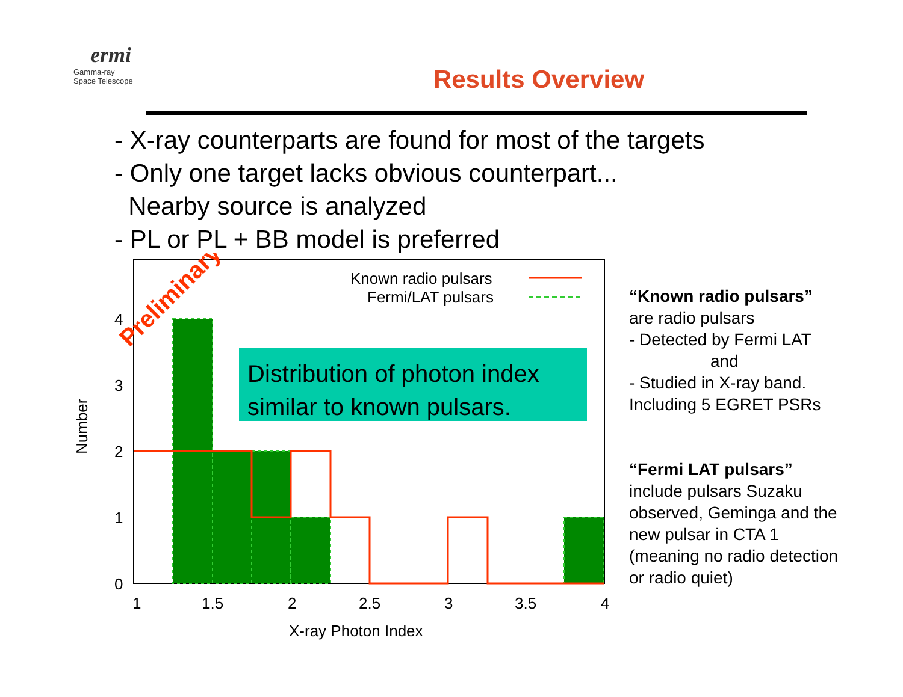ermi
Gamma-ray
Space Telescope
Results Overview
- X-ray counterparts are found for most of the targets
- Only one target lacks obvious counterpart...
Nearby source is analyzed
- PL or PL + BB model is preferred
4
3
2
1
0
1
1.5
2
2.5
3
3.5
4
X-ray Photon Index
Number
Known radio pulsars
Fermi/LAT pulsars
Preliminary
Distribution of photon index
similar to known pulsars.
“Known radio pulsars”
are radio pulsars
- Detected by Fermi LAT
and
- Studied in X-ray band.
Including 5 EGRET PSRs
“Fermi LAT pulsars”
include pulsars Suzaku observed, Geminga and the new pulsar in CTA 1 (meaning no radio detection or radio quiet)